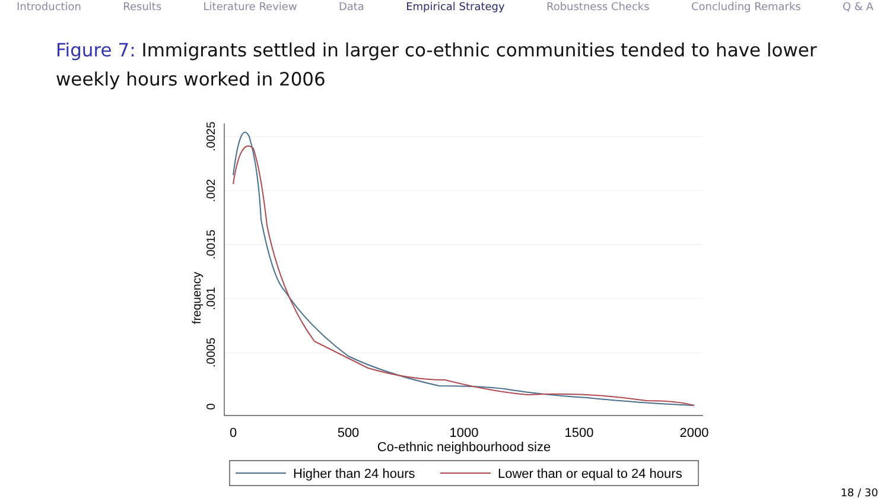Introduction Results Literature Review Data Empirical Strategy Robustness Checks Concluding Remarks Q & A
Figure 7: Immigrants settled in larger co-ethnic communities tended to have lower weekly hours worked in 2006
0
.0005
.001
.0015
.002
.0025
frequency
0
500
1000
1500
2000
Co-ethnic neighbourhood size
Higher than 24 hours
Lower than or equal to 24 hours
18 / 30